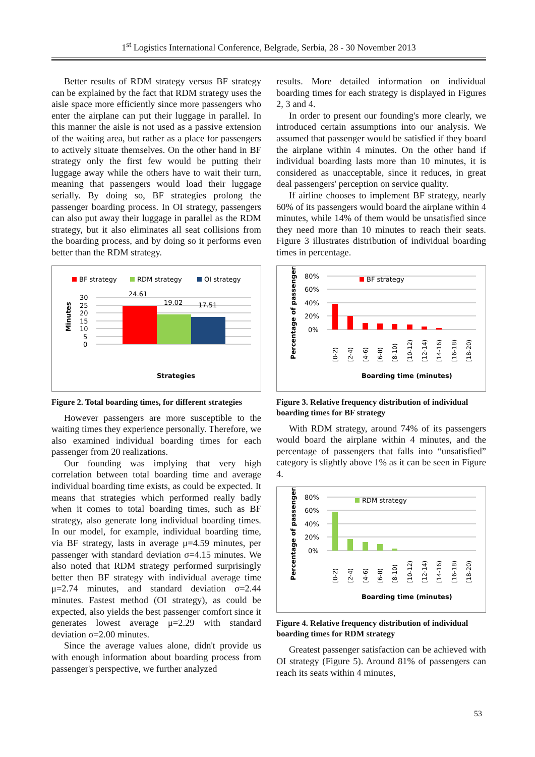1<sup>st</sup> Logistics International Conference, Belgrade, Serbia, 28 - 30 November 2013
Better results of RDM strategy versus BF strategy can be explained by the fact that RDM strategy uses the aisle space more efficiently since more passengers who enter the airplane can put their luggage in parallel. In this manner the aisle is not used as a passive extension of the waiting area, but rather as a place for passengers to actively situate themselves. On the other hand in BF strategy only the first few would be putting their luggage away while the others have to wait their turn, meaning that passengers would load their luggage serially. By doing so, BF strategies prolong the passenger boarding process. In OI strategy, passengers can also put away their luggage in parallel as the RDM strategy, but it also eliminates all seat collisions from the boarding process, and by doing so it performs even better than the RDM strategy.
BF strategy
RDM strategy
OI strategy
30
25
20
15
10
5
0
24.61
19.02
17.51
Minutes
Strategies
Figure 2. Total boarding times, for different strategies
However passengers are more susceptible to the waiting times they experience personally. Therefore, we also examined individual boarding times for each passenger from 20 realizations.
Our founding was implying that very high correlation between total boarding time and average individual boarding time exists, as could be expected. It means that strategies which performed really badly when it comes to total boarding times, such as BF strategy, also generate long individual boarding times. In our model, for example, individual boarding time, via BF strategy, lasts in average μ=4.59 minutes, per passenger with standard deviation σ=4.15 minutes. We also noted that RDM strategy performed surprisingly better then BF strategy with individual average time μ=2.74 minutes, and standard deviation σ=2.44 minutes. Fastest method (OI strategy), as could be expected, also yields the best passenger comfort since it generates lowest average μ=2.29 with standard deviation σ=2.00 minutes.
Since the average values alone, didn't provide us with enough information about boarding process from passenger's perspective, we further analyzed
results. More detailed information on individual boarding times for each strategy is displayed in Figures 2, 3 and 4.
In order to present our founding's more clearly, we introduced certain assumptions into our analysis. We assumed that passenger would be satisfied if they board the airplane within 4 minutes. On the other hand if individual boarding lasts more than 10 minutes, it is considered as unacceptable, since it reduces, in great deal passengers' perception on service quality.
If airline chooses to implement BF strategy, nearly 60% of its passengers would board the airplane within 4 minutes, while 14% of them would be unsatisfied since they need more than 10 minutes to reach their seats. Figure 3 illustrates distribution of individual boarding times in percentage.
80%
60%
40%
20%
0%
BF strategy
[0-2)
[2-4)
[4-6)
[6-8)
[8-10)
[10-12)
[12-14)
[14-16)
[16-18)
[18-20)
Percentage of passengers
Boarding time (minutes)
Figure 3. Relative frequency distribution of individual boarding times for BF strategy
With RDM strategy, around 74% of its passengers would board the airplane within 4 minutes, and the percentage of passengers that falls into “unsatisfied” category is slightly above 1% as it can be seen in Figure 4.
80%
60%
40%
20%
0%
RDM strategy
[0-2)
[2-4)
[4-6)
[6-8)
[8-10)
[10-12)
[12-14)
[14-16)
[16-18)
[18-20)
Percentage of passengers
Boarding time (minutes)
Figure 4. Relative frequency distribution of individual boarding times for RDM strategy
Greatest passenger satisfaction can be achieved with OI strategy (Figure 5). Around 81% of passengers can reach its seats within 4 minutes,
53